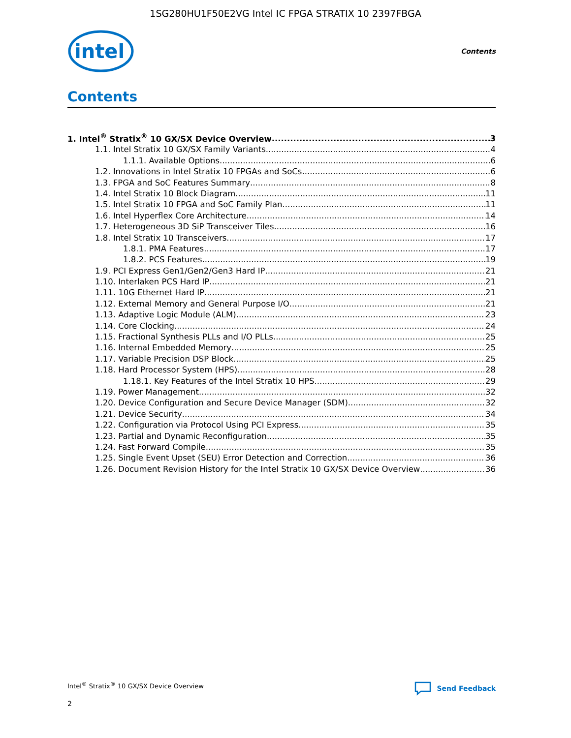1SG280HU1F50E2VG Intel IC FPGA STRATIX 10 2397FBGA
intel
Contents
Contents
1. Intel<sup>®</sup> Stratix<sup>®</sup> 10 GX/SX Device Overview 3
1.1. Intel Stratix 10 GX/SX Family Variants 4
1.1.1. Available Options 6
1.2. Innovations in Intel Stratix 10 FPGAs and SoCs 6
1.3. FPGA and SoC Features Summary 8
1.4. Intel Stratix 10 Block Diagram 11
1.5. Intel Stratix 10 FPGA and SoC Family Plan 11
1.6. Intel Hyperflex Core Architecture 14
1.7. Heterogeneous 3D SiP Transceiver Tiles 16
1.8. Intel Stratix 10 Transceivers 17
1.8.1. PMA Features 17
1.8.2. PCS Features 19
1.9. PCI Express Gen1/Gen2/Gen3 Hard IP 21
1.10. Interlaken PCS Hard IP 21
1.11. 10G Ethernet Hard IP 21
1.12. External Memory and General Purpose I/O 21
1.13. Adaptive Logic Module (ALM) 23
1.14. Core Clocking 24
1.15. Fractional Synthesis PLLs and I/O PLLs 25
1.16. Internal Embedded Memory 25
1.17. Variable Precision DSP Block 25
1.18. Hard Processor System (HPS) 28
1.18.1. Key Features of the Intel Stratix 10 HPS 29
1.19. Power Management 32
1.20. Device Configuration and Secure Device Manager (SDM) 32
1.21. Device Security 34
1.22. Configuration via Protocol Using PCI Express 35
1.23. Partial and Dynamic Reconfiguration 35
1.24. Fast Forward Compile 35
1.25. Single Event Upset (SEU) Error Detection and Correction 36
1.26. Document Revision History for the Intel Stratix 10 GX/SX Device Overview 36
Intel<sup>®</sup> Stratix<sup>®</sup> 10 GX/SX Device Overview Send Feedback
2